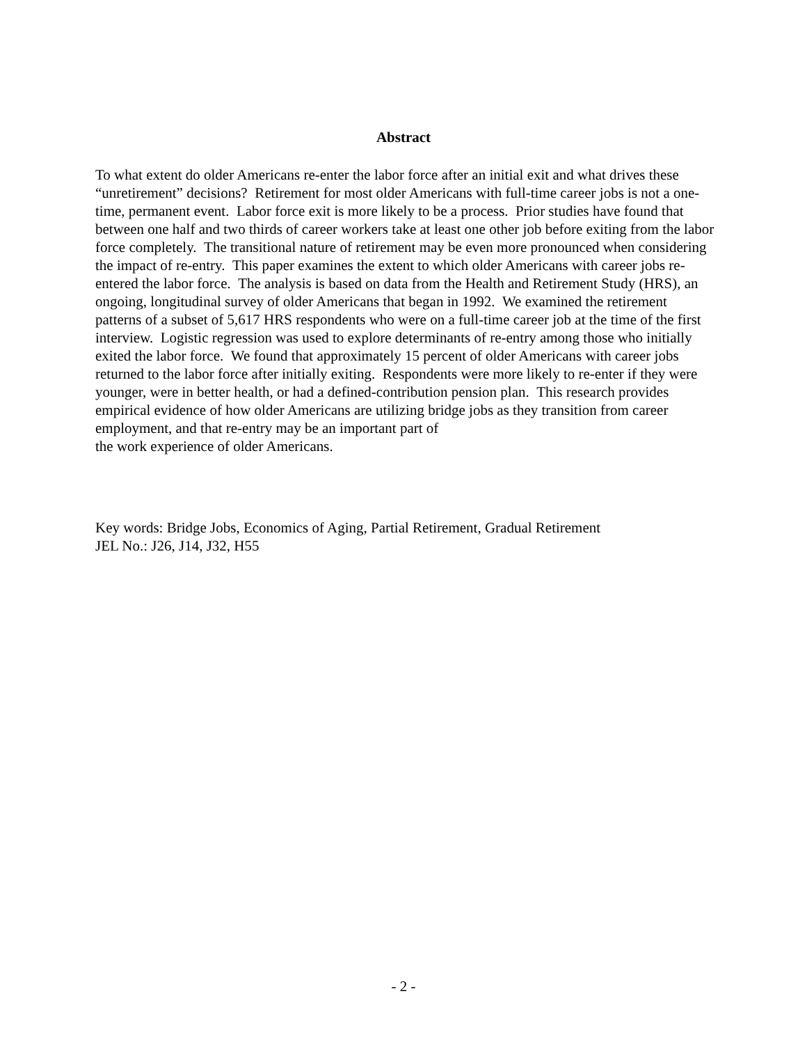Abstract
To what extent do older Americans re-enter the labor force after an initial exit and what drives these “unretirement” decisions? Retirement for most older Americans with full-time career jobs is not a one-time, permanent event. Labor force exit is more likely to be a process. Prior studies have found that between one half and two thirds of career workers take at least one other job before exiting from the labor force completely. The transitional nature of retirement may be even more pronounced when considering the impact of re-entry. This paper examines the extent to which older Americans with career jobs re-entered the labor force. The analysis is based on data from the Health and Retirement Study (HRS), an ongoing, longitudinal survey of older Americans that began in 1992. We examined the retirement patterns of a subset of 5,617 HRS respondents who were on a full-time career job at the time of the first interview. Logistic regression was used to explore determinants of re-entry among those who initially exited the labor force. We found that approximately 15 percent of older Americans with career jobs returned to the labor force after initially exiting. Respondents were more likely to re-enter if they were younger, were in better health, or had a defined-contribution pension plan. This research provides empirical evidence of how older Americans are utilizing bridge jobs as they transition from career employment, and that re-entry may be an important part of
the work experience of older Americans.
Key words: Bridge Jobs, Economics of Aging, Partial Retirement, Gradual Retirement
JEL No.: J26, J14, J32, H55
- 2 -